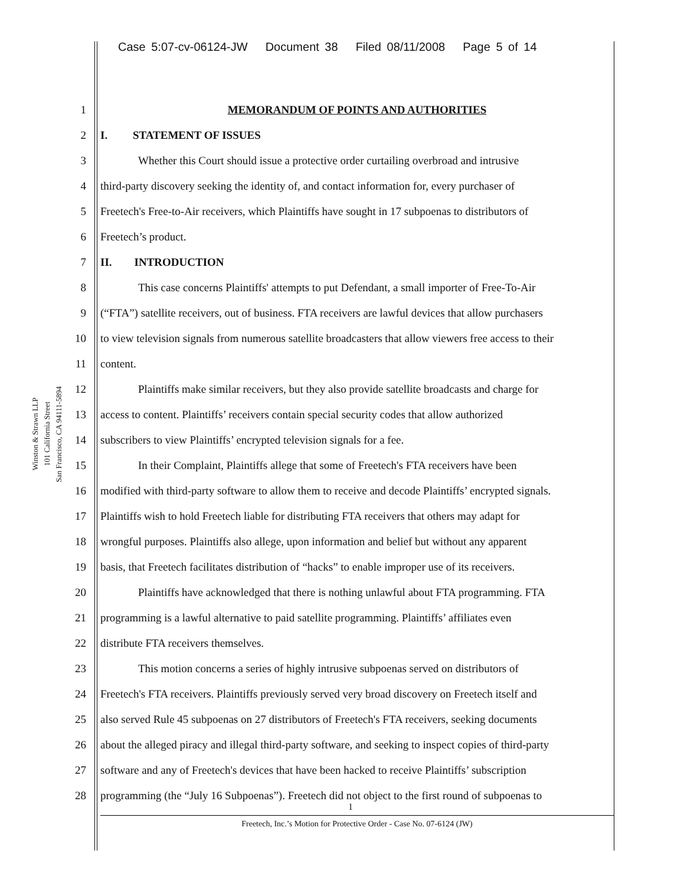Case 5:07-cv-06124-JW Document 38 Filed 08/11/2008 Page 5 of 14
Winston & Strawn LLP 101 California Street San Francisco, CA 94111-5894
1 MEMORANDUM OF POINTS AND AUTHORITIES
2 I. STATEMENT OF ISSUES
3 Whether this Court should issue a protective order curtailing overbroad and intrusive
4 third-party discovery seeking the identity of, and contact information for, every purchaser of
5 Freetech's Free-to-Air receivers, which Plaintiffs have sought in 17 subpoenas to distributors of
6 Freetech’s product.
7 II. INTRODUCTION
8 This case concerns Plaintiffs' attempts to put Defendant, a small importer of Free-To-Air
9 (“FTA”) satellite receivers, out of business. FTA receivers are lawful devices that allow purchasers
10 to view television signals from numerous satellite broadcasters that allow viewers free access to their
11 content.
12 Plaintiffs make similar receivers, but they also provide satellite broadcasts and charge for
13 access to content. Plaintiffs’ receivers contain special security codes that allow authorized
14 subscribers to view Plaintiffs’ encrypted television signals for a fee.
15 In their Complaint, Plaintiffs allege that some of Freetech's FTA receivers have been
16 modified with third-party software to allow them to receive and decode Plaintiffs’ encrypted signals.
17 Plaintiffs wish to hold Freetech liable for distributing FTA receivers that others may adapt for
18 wrongful purposes. Plaintiffs also allege, upon information and belief but without any apparent
19 basis, that Freetech facilitates distribution of “hacks” to enable improper use of its receivers.
20 Plaintiffs have acknowledged that there is nothing unlawful about FTA programming. FTA
21 programming is a lawful alternative to paid satellite programming. Plaintiffs’ affiliates even
22 distribute FTA receivers themselves.
23 This motion concerns a series of highly intrusive subpoenas served on distributors of
24 Freetech's FTA receivers. Plaintiffs previously served very broad discovery on Freetech itself and
25 also served Rule 45 subpoenas on 27 distributors of Freetech's FTA receivers, seeking documents
26 about the alleged piracy and illegal third-party software, and seeking to inspect copies of third-party
27 software and any of Freetech's devices that have been hacked to receive Plaintiffs’ subscription
28 programming (the “July 16 Subpoenas”). Freetech did not object to the first round of subpoenas to
1
Freetech, Inc.’s Motion for Protective Order - Case No. 07-6124 (JW)